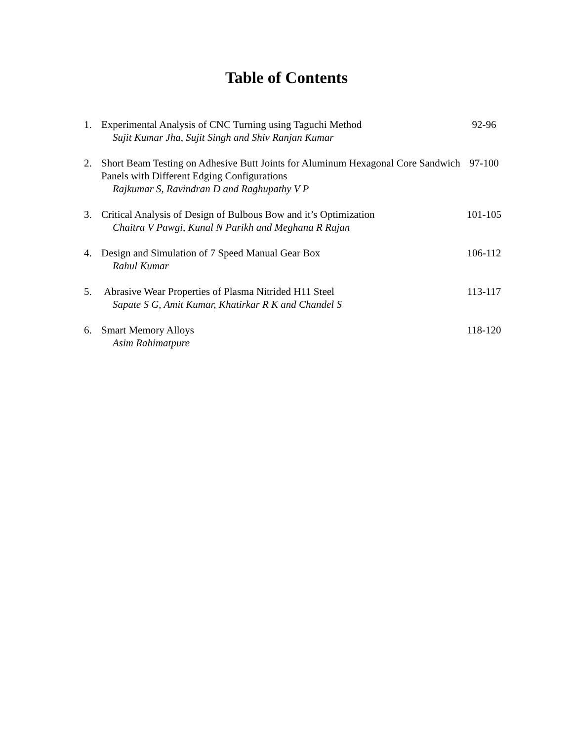Table of Contents
1. Experimental Analysis of CNC Turning using Taguchi Method
Sujit Kumar Jha, Sujit Singh and Shiv Ranjan Kumar
92-96
2. Short Beam Testing on Adhesive Butt Joints for Aluminum Hexagonal Core Sandwich Panels with Different Edging Configurations
Rajkumar S, Ravindran D and Raghupathy V P
97-100
3. Critical Analysis of Design of Bulbous Bow and it’s Optimization
Chaitra V Pawgi, Kunal N Parikh and Meghana R Rajan
101-105
4. Design and Simulation of 7 Speed Manual Gear Box
Rahul Kumar
106-112
5. Abrasive Wear Properties of Plasma Nitrided H11 Steel
Sapate S G, Amit Kumar, Khatirkar R K and Chandel S
113-117
6. Smart Memory Alloys
Asim Rahimatpure
118-120